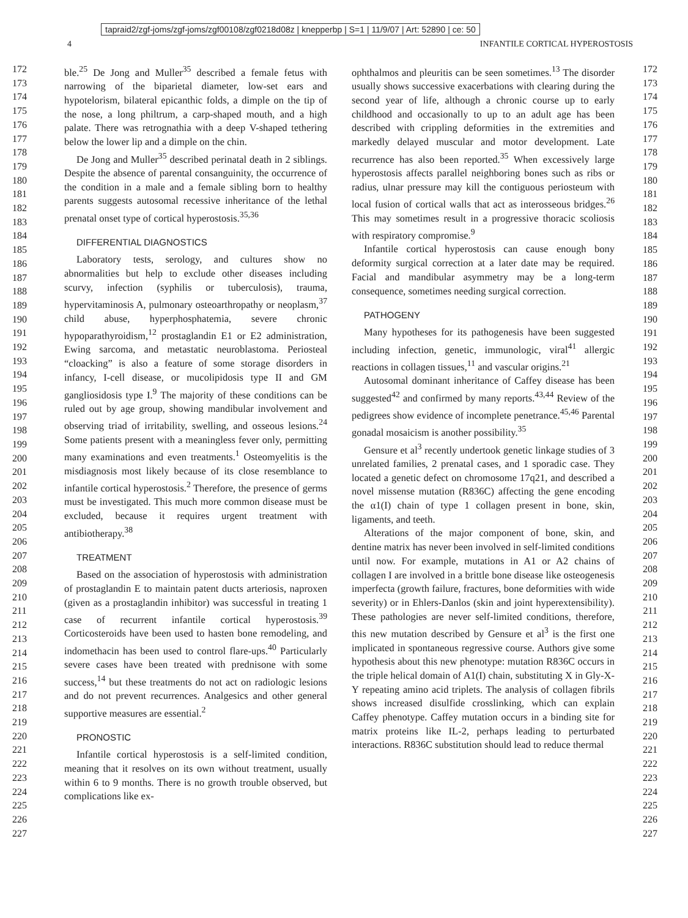tapraid2/zgf-joms/zgf-joms/zgf00108/zgf0218d08z | knepperbp | S=1 | 11/9/07 | Art: 52890 | ce: 50
4 INFANTILE CORTICAL HYPEROSTOSIS
172
173
174
175
176
177
178
179
180
181
182
183
184
185
186
187
188
189
190
191
192
193
194
195
196
197
198
199
200
201
202
203
204
205
206
207
208
209
210
211
212
213
214
215
216
217
218
219
220
221
222
223
224
225
226
227
ble.<sup>25</sup> De Jong and Muller<sup>35</sup> described a female fetus with narrowing of the biparietal diameter, low-set ears and hypotelorism, bilateral epicanthic folds, a dimple on the tip of the nose, a long philtrum, a carp-shaped mouth, and a high palate. There was retrognathia with a deep V-shaped tethering below the lower lip and a dimple on the chin.
De Jong and Muller<sup>35</sup> described perinatal death in 2 siblings. Despite the absence of parental consanguinity, the occurrence of the condition in a male and a female sibling born to healthy parents suggests autosomal recessive inheritance of the lethal prenatal onset type of cortical hyperostosis.<sup>35,36</sup>
DIFFERENTIAL DIAGNOSTICS
Laboratory tests, serology, and cultures show no abnormalities but help to exclude other diseases including scurvy, infection (syphilis or tuberculosis), trauma, hypervitaminosis A, pulmonary osteoarthropathy or neoplasm,<sup>37</sup> child abuse, hyperphosphatemia, severe chronic hypoparathyroidism,<sup>12</sup> prostaglandin E1 or E2 administration, Ewing sarcoma, and metastatic neuroblastoma. Periosteal “cloacking” is also a feature of some storage disorders in infancy, I-cell disease, or mucolipidosis type II and GM gangliosidosis type I.<sup>9</sup> The majority of these conditions can be ruled out by age group, showing mandibular involvement and observing triad of irritability, swelling, and osseous lesions.<sup>24</sup> Some patients present with a meaningless fever only, permitting many examinations and even treatments.<sup>1</sup> Osteomyelitis is the misdiagnosis most likely because of its close resemblance to infantile cortical hyperostosis.<sup>2</sup> Therefore, the presence of germs must be investigated. This much more common disease must be excluded, because it requires urgent treatment with antibiotherapy.<sup>38</sup>
TREATMENT
Based on the association of hyperostosis with administration of prostaglandin E to maintain patent ducts arteriosis, naproxen (given as a prostaglandin inhibitor) was successful in treating 1 case of recurrent infantile cortical hyperostosis.<sup>39</sup> Corticosteroids have been used to hasten bone remodeling, and indomethacin has been used to control flare-ups.<sup>40</sup> Particularly severe cases have been treated with prednisone with some success,<sup>14</sup> but these treatments do not act on radiologic lesions and do not prevent recurrences. Analgesics and other general supportive measures are essential.<sup>2</sup>
PRONOSTIC
Infantile cortical hyperostosis is a self-limited condition, meaning that it resolves on its own without treatment, usually within 6 to 9 months. There is no growth trouble observed, but complications like ex-
ophthalmos and pleuritis can be seen sometimes.<sup>13</sup> The disorder usually shows successive exacerbations with clearing during the second year of life, although a chronic course up to early childhood and occasionally to up to an adult age has been described with crippling deformities in the extremities and markedly delayed muscular and motor development. Late recurrence has also been reported.<sup>35</sup> When excessively large hyperostosis affects parallel neighboring bones such as ribs or radius, ulnar pressure may kill the contiguous periosteum with local fusion of cortical walls that act as interosseous bridges.<sup>26</sup> This may sometimes result in a progressive thoracic scoliosis with respiratory compromise.<sup>9</sup>
Infantile cortical hyperostosis can cause enough bony deformity surgical correction at a later date may be required. Facial and mandibular asymmetry may be a long-term consequence, sometimes needing surgical correction.
PATHOGENY
Many hypotheses for its pathogenesis have been suggested including infection, genetic, immunologic, viral<sup>41</sup> allergic reactions in collagen tissues,<sup>11</sup> and vascular origins.<sup>21</sup>
Autosomal dominant inheritance of Caffey disease has been suggested<sup>42</sup> and confirmed by many reports.<sup>43,44</sup> Review of the pedigrees show evidence of incomplete penetrance.<sup>45,46</sup> Parental gonadal mosaicism is another possibility.<sup>35</sup>
Gensure et al<sup>3</sup> recently undertook genetic linkage studies of 3 unrelated families, 2 prenatal cases, and 1 sporadic case. They located a genetic defect on chromosome 17q21, and described a novel missense mutation (R836C) affecting the gene encoding the α1(I) chain of type 1 collagen present in bone, skin, ligaments, and teeth.
Alterations of the major component of bone, skin, and dentine matrix has never been involved in self-limited conditions until now. For example, mutations in A1 or A2 chains of collagen I are involved in a brittle bone disease like osteogenesis imperfecta (growth failure, fractures, bone deformities with wide severity) or in Ehlers-Danlos (skin and joint hyperextensibility). These pathologies are never self-limited conditions, therefore, this new mutation described by Gensure et al<sup>3</sup> is the first one implicated in spontaneous regressive course. Authors give some hypothesis about this new phenotype: mutation R836C occurs in the triple helical domain of A1(I) chain, substituting X in Gly-X-Y repeating amino acid triplets. The analysis of collagen fibrils shows increased disulfide crosslinking, which can explain Caffey phenotype. Caffey mutation occurs in a binding site for matrix proteins like IL-2, perhaps leading to perturbated interactions. R836C substitution should lead to reduce thermal
172
173
174
175
176
177
178
179
180
181
182
183
184
185
186
187
188
189
190
191
192
193
194
195
196
197
198
199
200
201
202
203
204
205
206
207
208
209
210
211
212
213
214
215
216
217
218
219
220
221
222
223
224
225
226
227